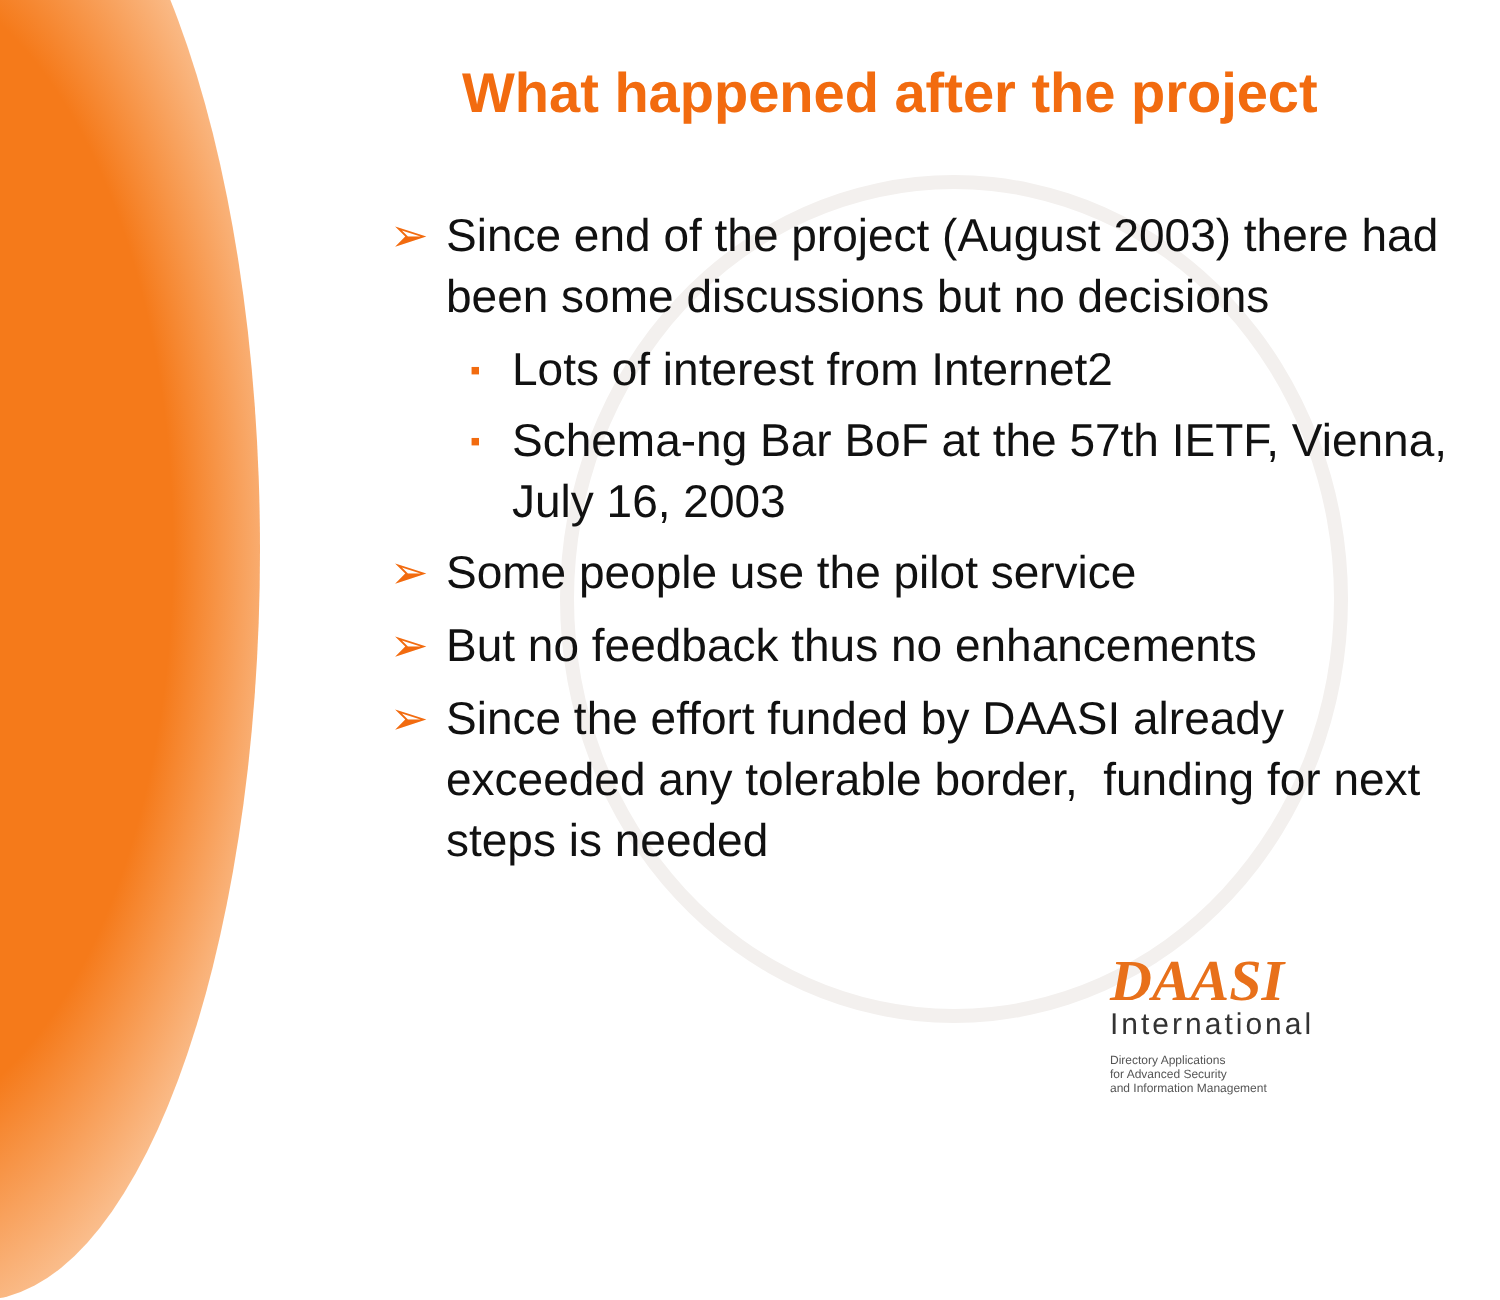What happened after the project
➢ Since end of the project (August 2003) there had been some discussions but no decisions
▪ Lots of interest from Internet2
▪ Schema-ng Bar BoF at the 57th IETF, Vienna, July 16, 2003
➢ Some people use the pilot service
➢ But no feedback thus no enhancements
➢ Since the effort funded by DAASI already exceeded any tolerable border, funding for next steps is needed
DAASI
International
Directory Applications
for Advanced Security
and Information Management